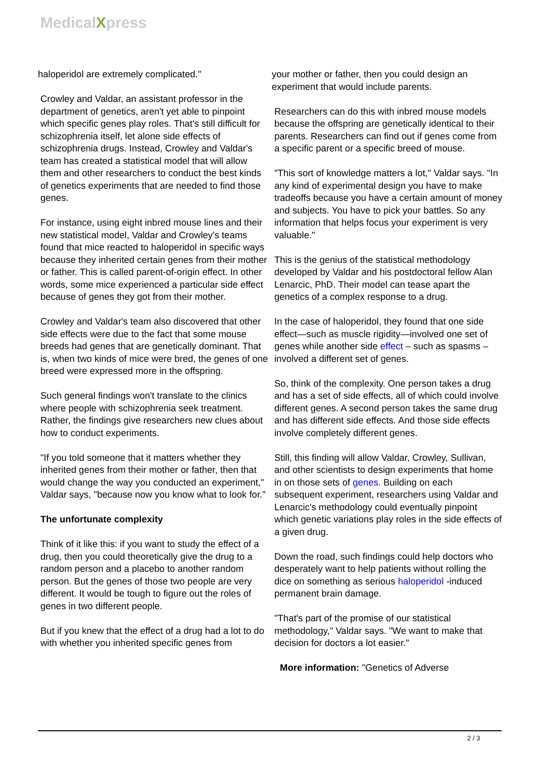MedicalXpress
haloperidol are extremely complicated."
Crowley and Valdar, an assistant professor in the department of genetics, aren't yet able to pinpoint which specific genes play roles. That's still difficult for schizophrenia itself, let alone side effects of schizophrenia drugs. Instead, Crowley and Valdar's team has created a statistical model that will allow them and other researchers to conduct the best kinds of genetics experiments that are needed to find those genes.
For instance, using eight inbred mouse lines and their new statistical model, Valdar and Crowley's teams found that mice reacted to haloperidol in specific ways because they inherited certain genes from their mother or father. This is called parent-of-origin effect. In other words, some mice experienced a particular side effect because of genes they got from their mother.
Crowley and Valdar's team also discovered that other side effects were due to the fact that some mouse breeds had genes that are genetically dominant. That is, when two kinds of mice were bred, the genes of one breed were expressed more in the offspring.
Such general findings won't translate to the clinics where people with schizophrenia seek treatment. Rather, the findings give researchers new clues about how to conduct experiments.
"If you told someone that it matters whether they inherited genes from their mother or father, then that would change the way you conducted an experiment," Valdar says, "because now you know what to look for."
The unfortunate complexity
Think of it like this: if you want to study the effect of a drug, then you could theoretically give the drug to a random person and a placebo to another random person. But the genes of those two people are very different. It would be tough to figure out the roles of genes in two different people.
But if you knew that the effect of a drug had a lot to do with whether you inherited specific genes from
your mother or father, then you could design an experiment that would include parents.
Researchers can do this with inbred mouse models because the offspring are genetically identical to their parents. Researchers can find out if genes come from a specific parent or a specific breed of mouse.
"This sort of knowledge matters a lot," Valdar says. "In any kind of experimental design you have to make tradeoffs because you have a certain amount of money and subjects. You have to pick your battles. So any information that helps focus your experiment is very valuable."
This is the genius of the statistical methodology developed by Valdar and his postdoctoral fellow Alan Lenarcic, PhD. Their model can tease apart the genetics of a complex response to a drug.
In the case of haloperidol, they found that one side effect—such as muscle rigidity—involved one set of genes while another side effect – such as spasms – involved a different set of genes.
So, think of the complexity. One person takes a drug and has a set of side effects, all of which could involve different genes. A second person takes the same drug and has different side effects. And those side effects involve completely different genes.
Still, this finding will allow Valdar, Crowley, Sullivan, and other scientists to design experiments that home in on those sets of genes. Building on each subsequent experiment, researchers using Valdar and Lenarcic's methodology could eventually pinpoint which genetic variations play roles in the side effects of a given drug.
Down the road, such findings could help doctors who desperately want to help patients without rolling the dice on something as serious haloperidol -induced permanent brain damage.
"That's part of the promise of our statistical methodology," Valdar says. "We want to make that decision for doctors a lot easier."
More information: "Genetics of Adverse
2 / 3